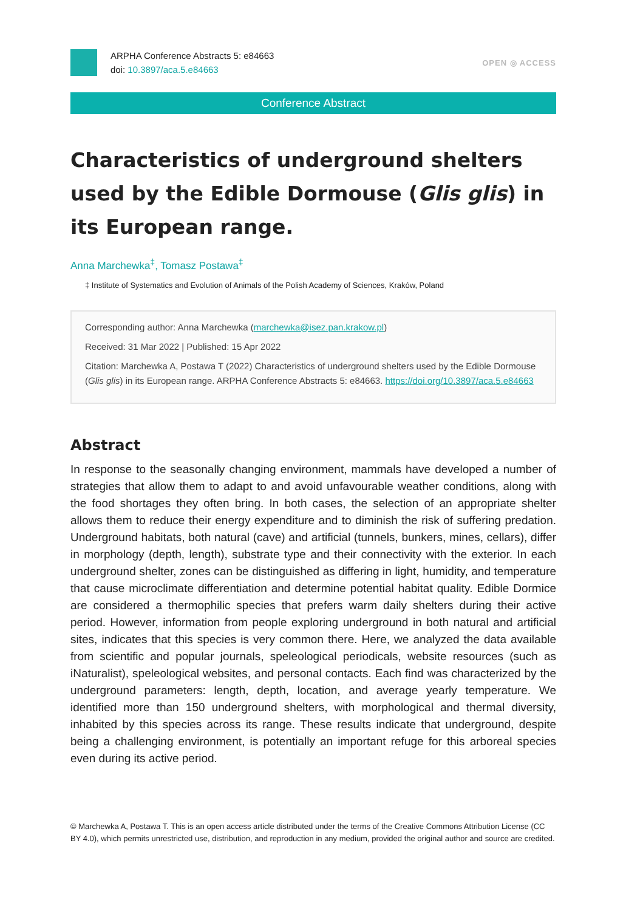ARPHA Conference Abstracts 5: e84663
doi: 10.3897/aca.5.e84663
OPEN ◎ ACCESS
Conference Abstract
Characteristics of underground shelters used by the Edible Dormouse (Glis glis) in its European range.
Anna Marchewka<sup>‡</sup>, Tomasz Postawa<sup>‡</sup>
‡ Institute of Systematics and Evolution of Animals of the Polish Academy of Sciences, Kraków, Poland
Corresponding author: Anna Marchewka (marchewka@isez.pan.krakow.pl)
Received: 31 Mar 2022 | Published: 15 Apr 2022
Citation: Marchewka A, Postawa T (2022) Characteristics of underground shelters used by the Edible Dormouse (Glis glis) in its European range. ARPHA Conference Abstracts 5: e84663. https://doi.org/10.3897/aca.5.e84663
Abstract
In response to the seasonally changing environment, mammals have developed a number of strategies that allow them to adapt to and avoid unfavourable weather conditions, along with the food shortages they often bring. In both cases, the selection of an appropriate shelter allows them to reduce their energy expenditure and to diminish the risk of suffering predation. Underground habitats, both natural (cave) and artificial (tunnels, bunkers, mines, cellars), differ in morphology (depth, length), substrate type and their connectivity with the exterior. In each underground shelter, zones can be distinguished as differing in light, humidity, and temperature that cause microclimate differentiation and determine potential habitat quality. Edible Dormice are considered a thermophilic species that prefers warm daily shelters during their active period. However, information from people exploring underground in both natural and artificial sites, indicates that this species is very common there. Here, we analyzed the data available from scientific and popular journals, speleological periodicals, website resources (such as iNaturalist), speleological websites, and personal contacts. Each find was characterized by the underground parameters: length, depth, location, and average yearly temperature. We identified more than 150 underground shelters, with morphological and thermal diversity, inhabited by this species across its range. These results indicate that underground, despite being a challenging environment, is potentially an important refuge for this arboreal species even during its active period.
© Marchewka A, Postawa T. This is an open access article distributed under the terms of the Creative Commons Attribution License (CC BY 4.0), which permits unrestricted use, distribution, and reproduction in any medium, provided the original author and source are credited.